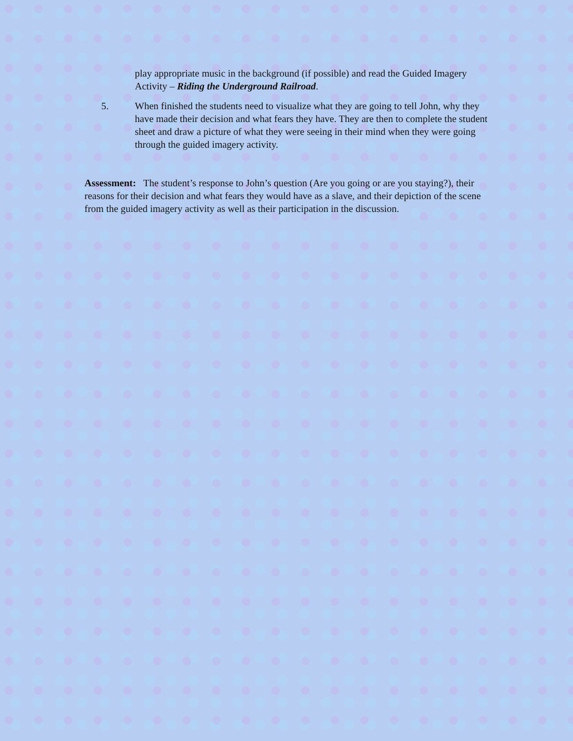play appropriate music in the background (if possible) and read the Guided Imagery Activity – Riding the Underground Railroad.
5. When finished the students need to visualize what they are going to tell John, why they have made their decision and what fears they have. They are then to complete the student sheet and draw a picture of what they were seeing in their mind when they were going through the guided imagery activity.
Assessment: The student’s response to John’s question (Are you going or are you staying?), their reasons for their decision and what fears they would have as a slave, and their depiction of the scene from the guided imagery activity as well as their participation in the discussion.